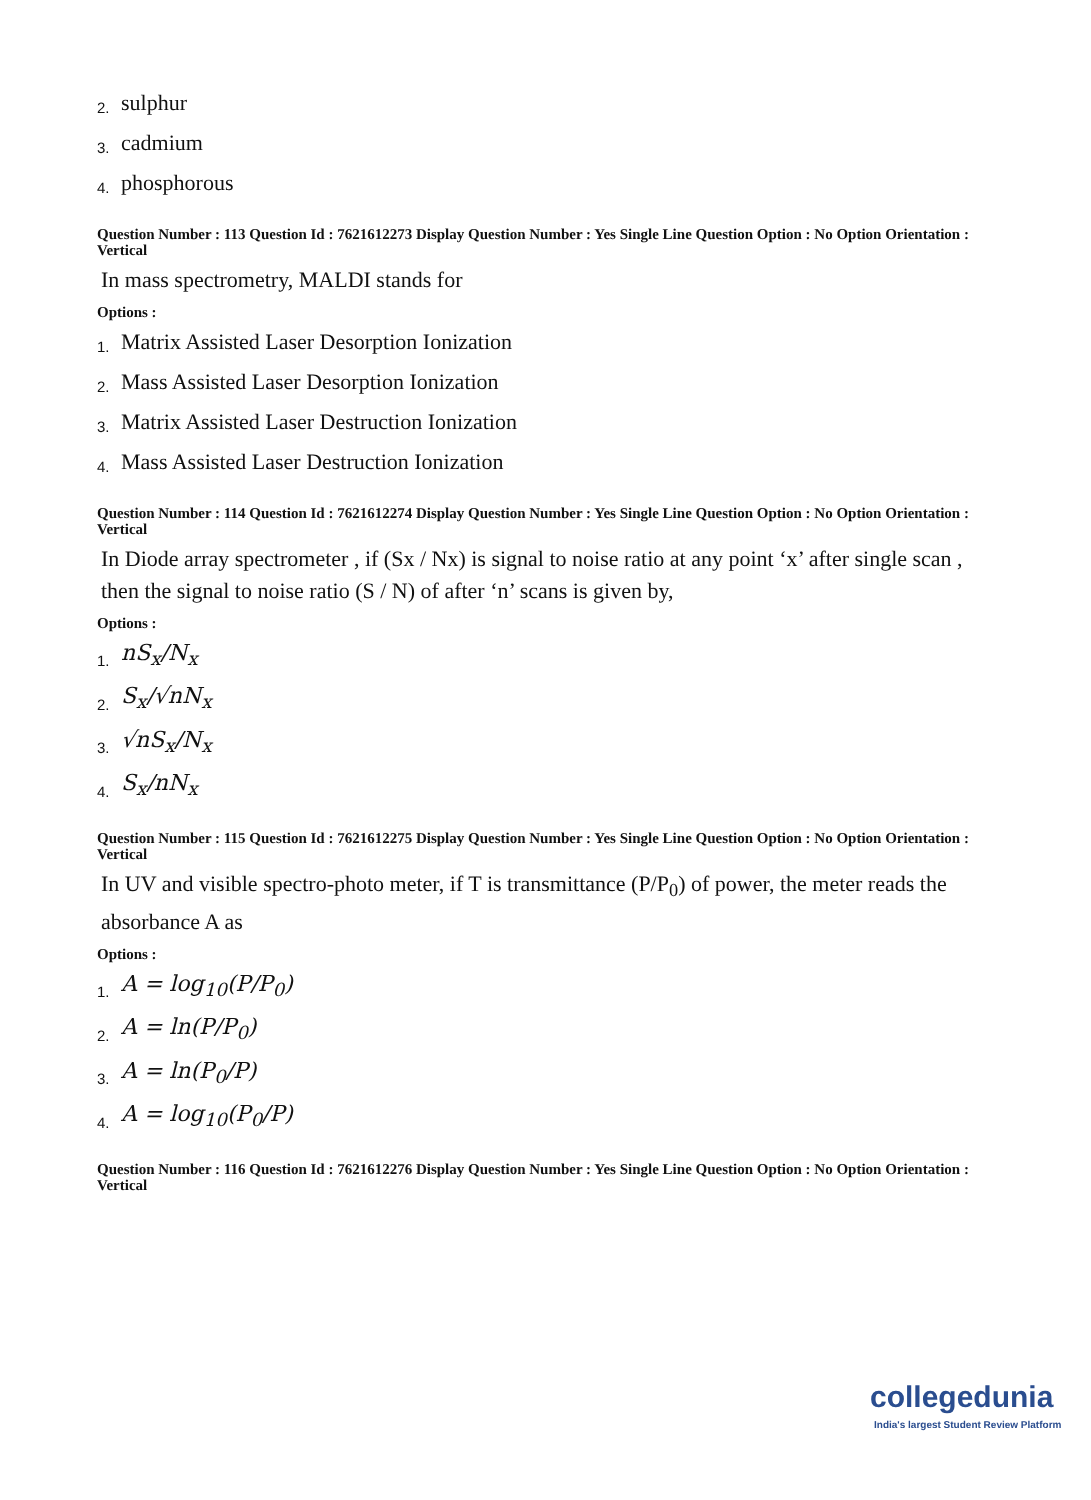2. sulphur
3. cadmium
4. phosphorous
Question Number : 113 Question Id : 7621612273 Display Question Number : Yes Single Line Question Option : No Option Orientation : Vertical
In mass spectrometry, MALDI stands for
Options :
1. Matrix Assisted Laser Desorption Ionization
2. Mass Assisted Laser Desorption Ionization
3. Matrix Assisted Laser Destruction Ionization
4. Mass Assisted Laser Destruction Ionization
Question Number : 114 Question Id : 7621612274 Display Question Number : Yes Single Line Question Option : No Option Orientation : Vertical
In Diode array spectrometer , if (Sx / Nx) is signal to noise ratio at any point ‘x’ after single scan , then the signal to noise ratio (S / N) of after ‘n’ scans is given by,
Options :
1. nS<sub>x</sub>/N<sub>x</sub>
2. S<sub>x</sub>/√nN<sub>x</sub>
3. √nS<sub>x</sub>/N<sub>x</sub>
4. S<sub>x</sub>/nN<sub>x</sub>
Question Number : 115 Question Id : 7621612275 Display Question Number : Yes Single Line Question Option : No Option Orientation : Vertical
In UV and visible spectro-photo meter, if T is transmittance (P/P<sub>0</sub>) of power, the meter reads the absorbance A as
Options :
1. A = log<sub>10</sub>(P/P<sub>0</sub>)
2. A = ln(P/P<sub>0</sub>)
3. A = ln(P<sub>0</sub>/P)
4. A = log<sub>10</sub>(P<sub>0</sub>/P)
Question Number : 116 Question Id : 7621612276 Display Question Number : Yes Single Line Question Option : No Option Orientation : Vertical
collegedunia
India's largest Student Review Platform